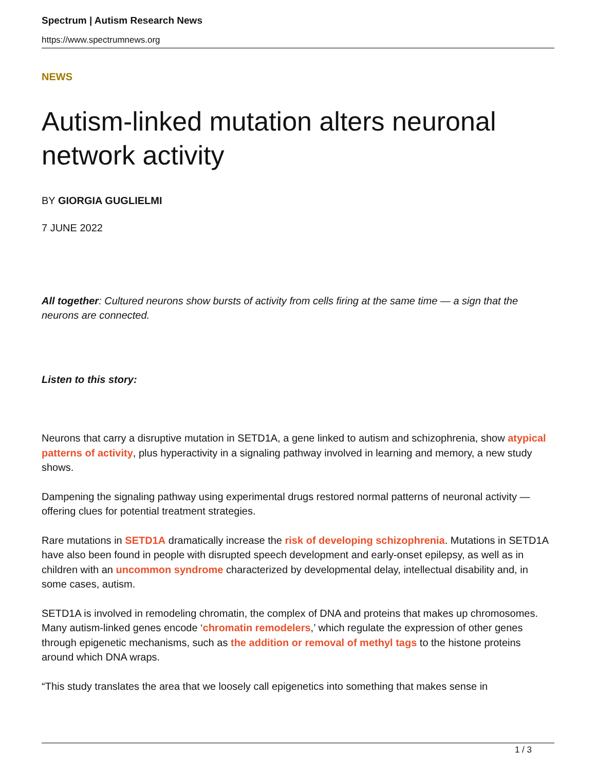Spectrum | Autism Research News
https://www.spectrumnews.org
NEWS
Autism-linked mutation alters neuronal network activity
BY GIORGIA GUGLIELMI
7 JUNE 2022
All together: Cultured neurons show bursts of activity from cells firing at the same time — a sign that the neurons are connected.
Listen to this story:
Neurons that carry a disruptive mutation in SETD1A, a gene linked to autism and schizophrenia, show atypical patterns of activity, plus hyperactivity in a signaling pathway involved in learning and memory, a new study shows.
Dampening the signaling pathway using experimental drugs restored normal patterns of neuronal activity — offering clues for potential treatment strategies.
Rare mutations in SETD1A dramatically increase the risk of developing schizophrenia. Mutations in SETD1A have also been found in people with disrupted speech development and early-onset epilepsy, as well as in children with an uncommon syndrome characterized by developmental delay, intellectual disability and, in some cases, autism.
SETD1A is involved in remodeling chromatin, the complex of DNA and proteins that makes up chromosomes. Many autism-linked genes encode ‘chromatin remodelers,’ which regulate the expression of other genes through epigenetic mechanisms, such as the addition or removal of methyl tags to the histone proteins around which DNA wraps.
“This study translates the area that we loosely call epigenetics into something that makes sense in
1 / 3